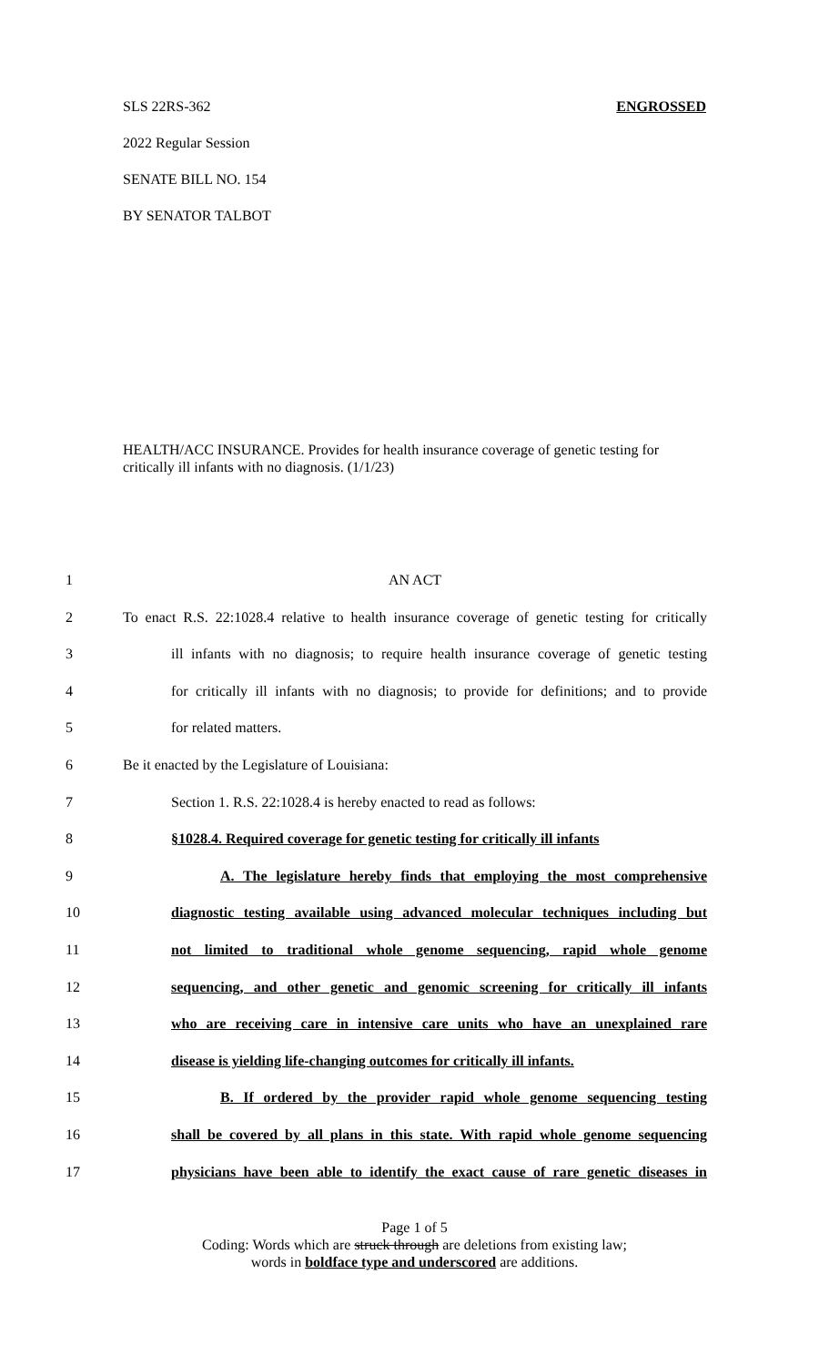SLS 22RS-362 ENGROSSED
2022 Regular Session
SENATE BILL NO. 154
BY SENATOR TALBOT
HEALTH/ACC INSURANCE. Provides for health insurance coverage of genetic testing for critically ill infants with no diagnosis. (1/1/23)
1 AN ACT
2 To enact R.S. 22:1028.4 relative to health insurance coverage of genetic testing for critically
3 ill infants with no diagnosis; to require health insurance coverage of genetic testing
4 for critically ill infants with no diagnosis; to provide for definitions; and to provide
5 for related matters.
6 Be it enacted by the Legislature of Louisiana:
7 Section 1. R.S. 22:1028.4 is hereby enacted to read as follows:
8 §1028.4. Required coverage for genetic testing for critically ill infants
9 A. The legislature hereby finds that employing the most comprehensive
10 diagnostic testing available using advanced molecular techniques including but
11 not limited to traditional whole genome sequencing, rapid whole genome
12 sequencing, and other genetic and genomic screening for critically ill infants
13 who are receiving care in intensive care units who have an unexplained rare
14 disease is yielding life-changing outcomes for critically ill infants.
15 B. If ordered by the provider rapid whole genome sequencing testing
16 shall be covered by all plans in this state. With rapid whole genome sequencing
17 physicians have been able to identify the exact cause of rare genetic diseases in
Page 1 of 5
Coding: Words which are struck through are deletions from existing law;
words in boldface type and underscored are additions.